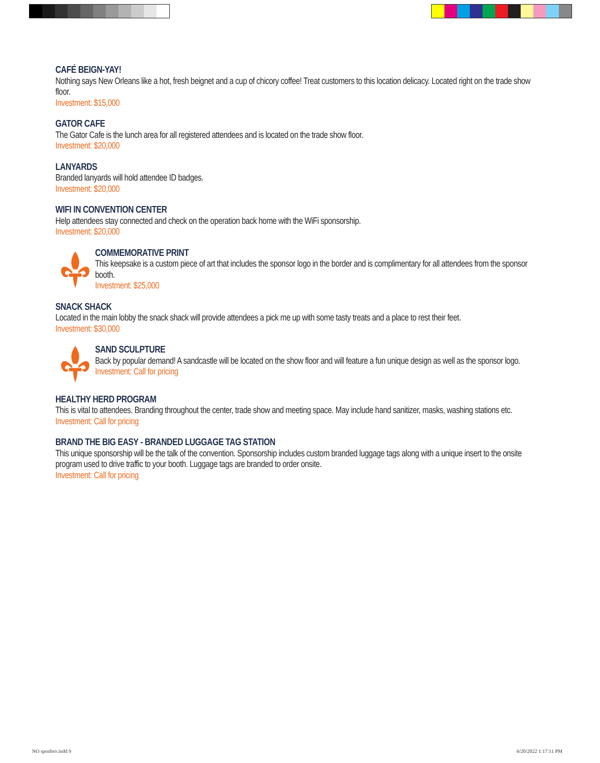CAFÉ BEIGN-YAY!
Nothing says New Orleans like a hot, fresh beignet and a cup of chicory coffee! Treat customers to this location delicacy. Located right on the trade show floor.
Investment: $15,000
GATOR CAFE
The Gator Cafe is the lunch area for all registered attendees and is located on the trade show floor.
Investment: $20,000
LANYARDS
Branded lanyards will hold attendee ID badges.
Investment: $20,000
WIFI IN CONVENTION CENTER
Help attendees stay connected and check on the operation back home with the WiFi sponsorship.
Investment: $20,000
COMMEMORATIVE PRINT
This keepsake is a custom piece of art that includes the sponsor logo in the border and is complimentary for all attendees from the sponsor booth.
Investment: $25,000
SNACK SHACK
Located in the main lobby the snack shack will provide attendees a pick me up with some tasty treats and a place to rest their feet.
Investment: $30,000
SAND SCULPTURE
Back by popular demand! A sandcastle will be located on the show floor and will feature a fun unique design as well as the sponsor logo.
Investment: Call for pricing
HEALTHY HERD PROGRAM
This is vital to attendees. Branding throughout the center, trade show and meeting space. May include hand sanitizer, masks, washing stations etc.
Investment: Call for pricing
BRAND THE BIG EASY - BRANDED LUGGAGE TAG STATION
This unique sponsorship will be the talk of the convention. Sponsorship includes custom branded luggage tags along with a unique insert to the onsite program used to drive traffic to your booth. Luggage tags are branded to order onsite.
Investment: Call for pricing
NO sponbro.indd 9 6/20/2022 1:17:11 PM